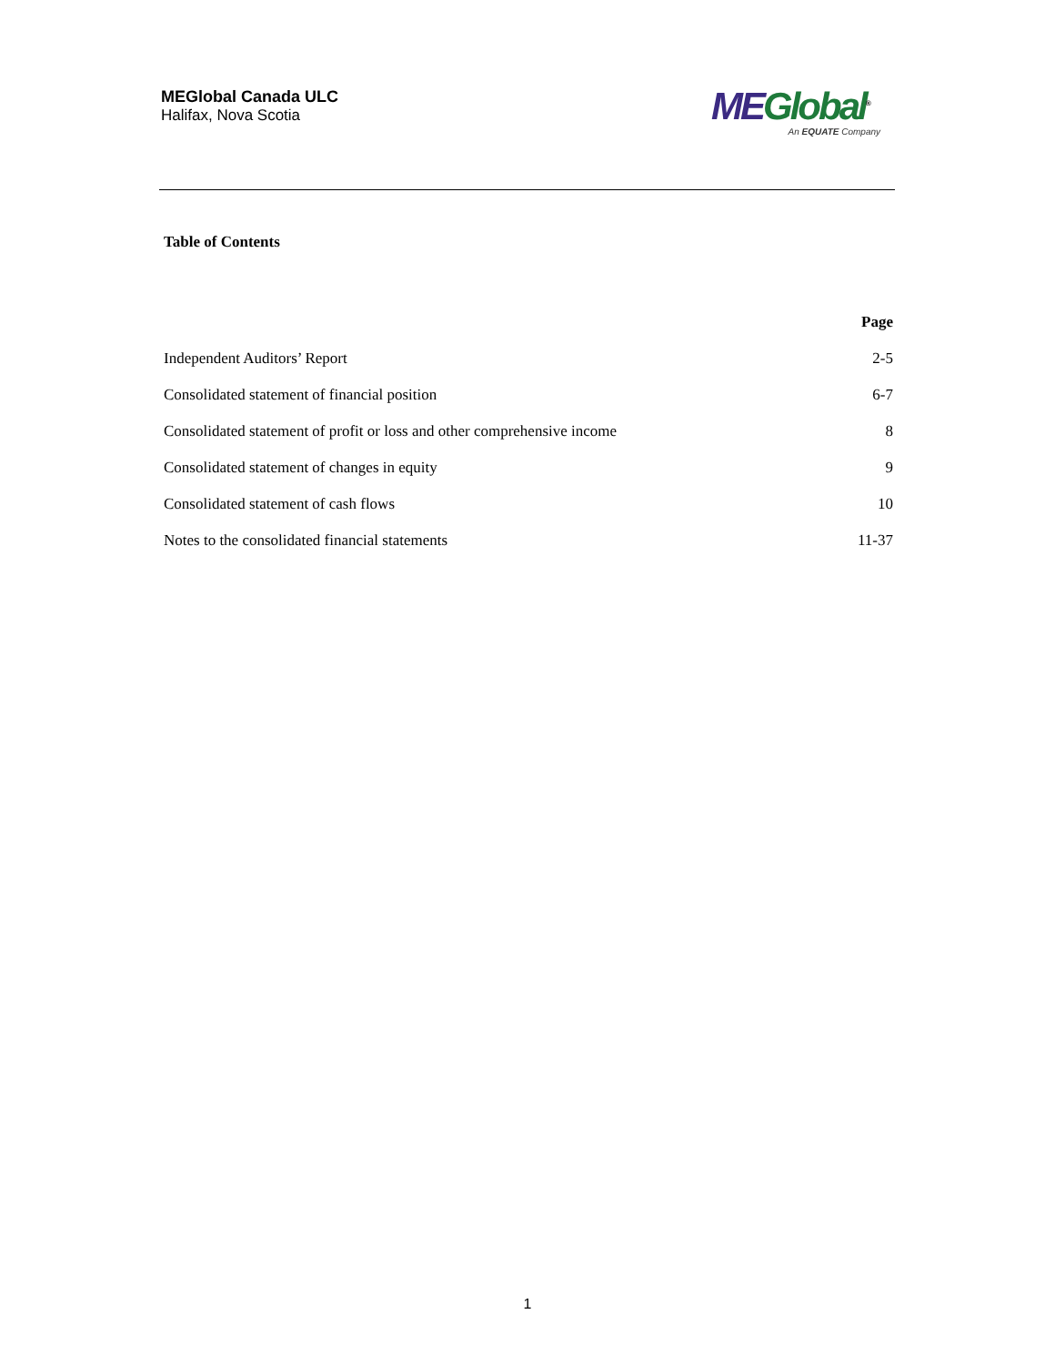MEGlobal Canada ULC
Halifax, Nova Scotia
ME Global<sup>®</sup>
An EQUATE Company
Table of Contents
| | Page |
| --- | --- |
| Independent Auditors’ Report | 2-5 |
| Consolidated statement of financial position | 6-7 |
| Consolidated statement of profit or loss and other comprehensive income | 8 |
| Consolidated statement of changes in equity | 9 |
| Consolidated statement of cash flows | 10 |
| Notes to the consolidated financial statements | 11-37 |
1